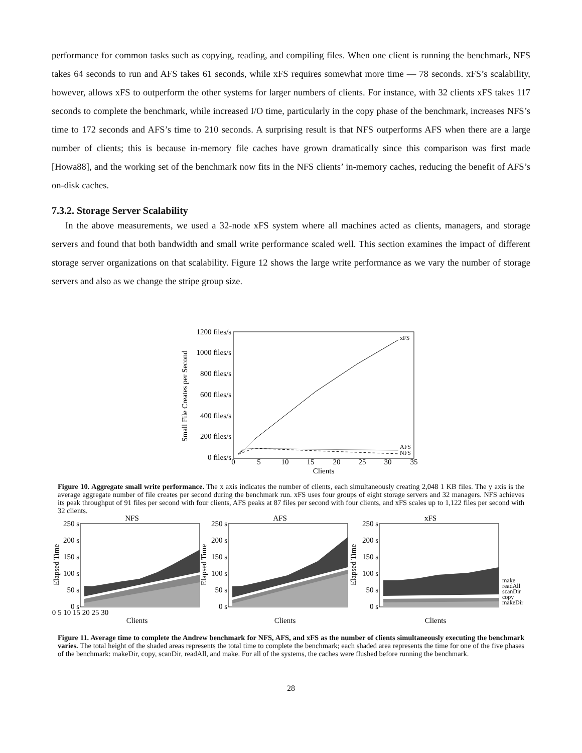performance for common tasks such as copying, reading, and compiling files. When one client is running the benchmark, NFS takes 64 seconds to run and AFS takes 61 seconds, while xFS requires somewhat more time — 78 seconds. xFS’s scalability, however, allows xFS to outperform the other systems for larger numbers of clients. For instance, with 32 clients xFS takes 117 seconds to complete the benchmark, while increased I/O time, particularly in the copy phase of the benchmark, increases NFS’s time to 172 seconds and AFS’s time to 210 seconds. A surprising result is that NFS outperforms AFS when there are a large number of clients; this is because in-memory file caches have grown dramatically since this comparison was first made [Howa88], and the working set of the benchmark now fits in the NFS clients’ in-memory caches, reducing the benefit of AFS’s on-disk caches.
7.3.2. Storage Server Scalability
In the above measurements, we used a 32-node xFS system where all machines acted as clients, managers, and storage servers and found that both bandwidth and small write performance scaled well. This section examines the impact of different storage server organizations on that scalability. Figure 12 shows the large write performance as we vary the number of storage servers and also as we change the stripe group size.
1200 files/s
1000 files/s
800 files/s
600 files/s
400 files/s
200 files/s
0 files/s
0
5
10
15
20
25
30
35
Clients
Small File Creates per Second
xFS
AFS
NFS
Figure 10. Aggregate small write performance. The x axis indicates the number of clients, each simultaneously creating 2,048 1 KB files. The y axis is the average aggregate number of file creates per second during the benchmark run. xFS uses four groups of eight storage servers and 32 managers. NFS achieves its peak throughput of 91 files per second with four clients, AFS peaks at 87 files per second with four clients, and xFS scales up to 1,122 files per second with 32 clients.
NFS
AFS
xFS
250 s
200 s
150 s
100 s
50 s
0 s
250 s
200 s
150 s
100 s
50 s
0 s
250 s
200 s
150 s
100 s
50 s
0 s
0 5 10 15 20 25 30
Clients
Clients
Clients
Elapsed Time
Elapsed Time
Elapsed Time
make
readAll
scanDir
copy
makeDir
Figure 11. Average time to complete the Andrew benchmark for NFS, AFS, and xFS as the number of clients simultaneously executing the benchmark varies. The total height of the shaded areas represents the total time to complete the benchmark; each shaded area represents the time for one of the five phases of the benchmark: makeDir, copy, scanDir, readAll, and make. For all of the systems, the caches were flushed before running the benchmark.
28